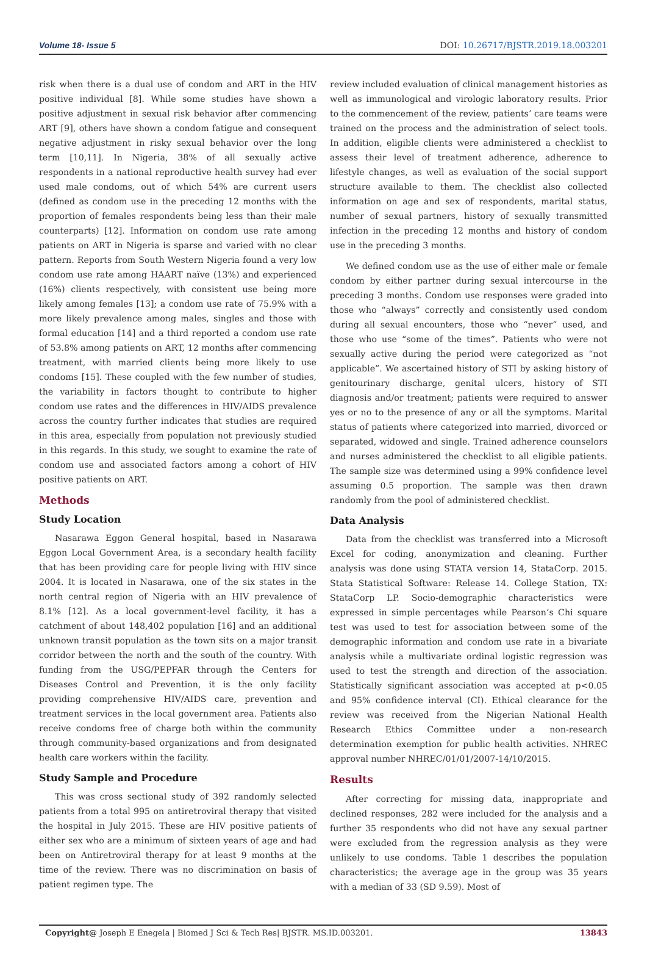Volume 18- Issue 5 DOI: 10.26717/BJSTR.2019.18.003201
risk when there is a dual use of condom and ART in the HIV positive individual [8]. While some studies have shown a positive adjustment in sexual risk behavior after commencing ART [9], others have shown a condom fatigue and consequent negative adjustment in risky sexual behavior over the long term [10,11]. In Nigeria, 38% of all sexually active respondents in a national reproductive health survey had ever used male condoms, out of which 54% are current users (defined as condom use in the preceding 12 months with the proportion of females respondents being less than their male counterparts) [12]. Information on condom use rate among patients on ART in Nigeria is sparse and varied with no clear pattern. Reports from South Western Nigeria found a very low condom use rate among HAART naïve (13%) and experienced (16%) clients respectively, with consistent use being more likely among females [13]; a condom use rate of 75.9% with a more likely prevalence among males, singles and those with formal education [14] and a third reported a condom use rate of 53.8% among patients on ART, 12 months after commencing treatment, with married clients being more likely to use condoms [15]. These coupled with the few number of studies, the variability in factors thought to contribute to higher condom use rates and the differences in HIV/AIDS prevalence across the country further indicates that studies are required in this area, especially from population not previously studied in this regards. In this study, we sought to examine the rate of condom use and associated factors among a cohort of HIV positive patients on ART.
Methods
Study Location
Nasarawa Eggon General hospital, based in Nasarawa Eggon Local Government Area, is a secondary health facility that has been providing care for people living with HIV since 2004. It is located in Nasarawa, one of the six states in the north central region of Nigeria with an HIV prevalence of 8.1% [12]. As a local government-level facility, it has a catchment of about 148,402 population [16] and an additional unknown transit population as the town sits on a major transit corridor between the north and the south of the country. With funding from the USG/PEPFAR through the Centers for Diseases Control and Prevention, it is the only facility providing comprehensive HIV/AIDS care, prevention and treatment services in the local government area. Patients also receive condoms free of charge both within the community through community-based organizations and from designated health care workers within the facility.
Study Sample and Procedure
This was cross sectional study of 392 randomly selected patients from a total 995 on antiretroviral therapy that visited the hospital in July 2015. These are HIV positive patients of either sex who are a minimum of sixteen years of age and had been on Antiretroviral therapy for at least 9 months at the time of the review. There was no discrimination on basis of patient regimen type. The
review included evaluation of clinical management histories as well as immunological and virologic laboratory results. Prior to the commencement of the review, patients’ care teams were trained on the process and the administration of select tools. In addition, eligible clients were administered a checklist to assess their level of treatment adherence, adherence to lifestyle changes, as well as evaluation of the social support structure available to them. The checklist also collected information on age and sex of respondents, marital status, number of sexual partners, history of sexually transmitted infection in the preceding 12 months and history of condom use in the preceding 3 months.
We defined condom use as the use of either male or female condom by either partner during sexual intercourse in the preceding 3 months. Condom use responses were graded into those who “always” correctly and consistently used condom during all sexual encounters, those who “never” used, and those who use “some of the times”. Patients who were not sexually active during the period were categorized as “not applicable”. We ascertained history of STI by asking history of genitourinary discharge, genital ulcers, history of STI diagnosis and/or treatment; patients were required to answer yes or no to the presence of any or all the symptoms. Marital status of patients where categorized into married, divorced or separated, widowed and single. Trained adherence counselors and nurses administered the checklist to all eligible patients. The sample size was determined using a 99% confidence level assuming 0.5 proportion. The sample was then drawn randomly from the pool of administered checklist.
Data Analysis
Data from the checklist was transferred into a Microsoft Excel for coding, anonymization and cleaning. Further analysis was done using STATA version 14, StataCorp. 2015. Stata Statistical Software: Release 14. College Station, TX: StataCorp LP. Socio-demographic characteristics were expressed in simple percentages while Pearson’s Chi square test was used to test for association between some of the demographic information and condom use rate in a bivariate analysis while a multivariate ordinal logistic regression was used to test the strength and direction of the association. Statistically significant association was accepted at p<0.05 and 95% confidence interval (CI). Ethical clearance for the review was received from the Nigerian National Health Research Ethics Committee under a non-research determination exemption for public health activities. NHREC approval number NHREC/01/01/2007-14/10/2015.
Results
After correcting for missing data, inappropriate and declined responses, 282 were included for the analysis and a further 35 respondents who did not have any sexual partner were excluded from the regression analysis as they were unlikely to use condoms. Table 1 describes the population characteristics; the average age in the group was 35 years with a median of 33 (SD 9.59). Most of
Copyright@ Joseph E Enegela | Biomed J Sci & Tech Res| BJSTR. MS.ID.003201. 13843